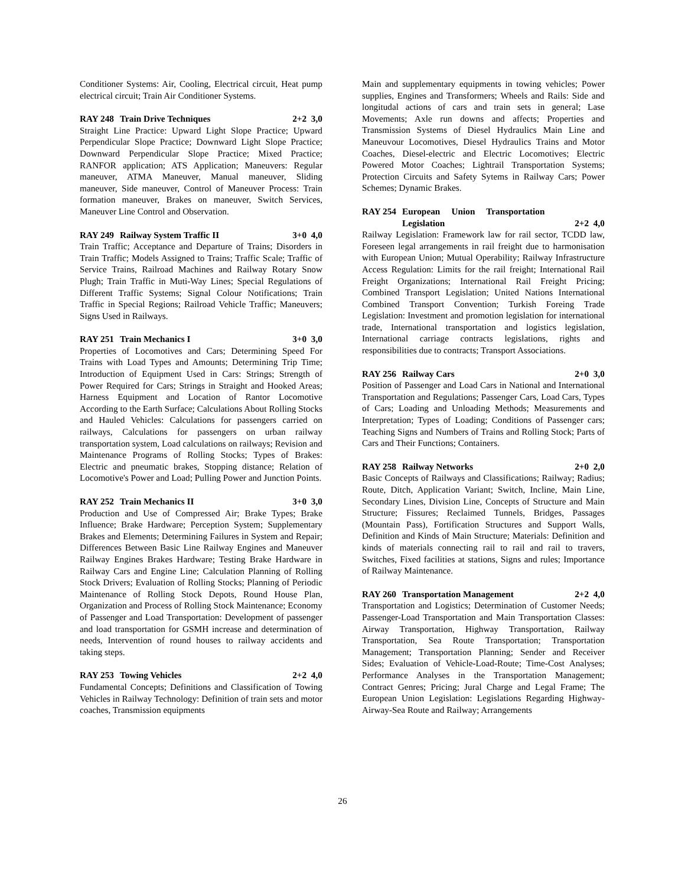Conditioner Systems: Air, Cooling, Electrical circuit, Heat pump electrical circuit; Train Air Conditioner Systems.
RAY 248 Train Drive Techniques 2+2 3,0
Straight Line Practice: Upward Light Slope Practice; Upward Perpendicular Slope Practice; Downward Light Slope Practice; Downward Perpendicular Slope Practice; Mixed Practice; RANFOR application; ATS Application; Maneuvers: Regular maneuver, ATMA Maneuver, Manual maneuver, Sliding maneuver, Side maneuver, Control of Maneuver Process: Train formation maneuver, Brakes on maneuver, Switch Services, Maneuver Line Control and Observation.
RAY 249 Railway System Traffic II 3+0 4,0
Train Traffic; Acceptance and Departure of Trains; Disorders in Train Traffic; Models Assigned to Trains; Traffic Scale; Traffic of Service Trains, Railroad Machines and Railway Rotary Snow Plugh; Train Traffic in Muti-Way Lines; Special Regulations of Different Traffic Systems; Signal Colour Notifications; Train Traffic in Special Regions; Railroad Vehicle Traffic; Maneuvers; Signs Used in Railways.
RAY 251 Train Mechanics I 3+0 3,0
Properties of Locomotives and Cars; Determining Speed For Trains with Load Types and Amounts; Determining Trip Time; Introduction of Equipment Used in Cars: Strings; Strength of Power Required for Cars; Strings in Straight and Hooked Areas; Harness Equipment and Location of Rantor Locomotive According to the Earth Surface; Calculations About Rolling Stocks and Hauled Vehicles: Calculations for passengers carried on railways, Calculations for passengers on urban railway transportation system, Load calculations on railways; Revision and Maintenance Programs of Rolling Stocks; Types of Brakes: Electric and pneumatic brakes, Stopping distance; Relation of Locomotive's Power and Load; Pulling Power and Junction Points.
RAY 252 Train Mechanics II 3+0 3,0
Production and Use of Compressed Air; Brake Types; Brake Influence; Brake Hardware; Perception System; Supplementary Brakes and Elements; Determining Failures in System and Repair; Differences Between Basic Line Railway Engines and Maneuver Railway Engines Brakes Hardware; Testing Brake Hardware in Railway Cars and Engine Line; Calculation Planning of Rolling Stock Drivers; Evaluation of Rolling Stocks; Planning of Periodic Maintenance of Rolling Stock Depots, Round House Plan, Organization and Process of Rolling Stock Maintenance; Economy of Passenger and Load Transportation: Development of passenger and load transportation for GSMH increase and determination of needs, Intervention of round houses to railway accidents and taking steps.
RAY 253 Towing Vehicles 2+2 4,0
Fundamental Concepts; Definitions and Classification of Towing Vehicles in Railway Technology: Definition of train sets and motor coaches, Transmission equipments
Main and supplementary equipments in towing vehicles; Power supplies, Engines and Transformers; Wheels and Rails: Side and longitudal actions of cars and train sets in general; Lase Movements; Axle run downs and affects; Properties and Transmission Systems of Diesel Hydraulics Main Line and Maneuvour Locomotives, Diesel Hydraulics Trains and Motor Coaches, Diesel-electric and Electric Locomotives; Electric Powered Motor Coaches; Lightrail Transportation Systems; Protection Circuits and Safety Sytems in Railway Cars; Power Schemes; Dynamic Brakes.
RAY 254 European Union Transportation
Legislation
2+2 4,0
Railway Legislation: Framework law for rail sector, TCDD law, Foreseen legal arrangements in rail freight due to harmonisation with European Union; Mutual Operability; Railway Infrastructure Access Regulation: Limits for the rail freight; International Rail Freight Organizations; International Rail Freight Pricing; Combined Transport Legislation; United Nations International Combined Transport Convention; Turkish Foreing Trade Legislation: Investment and promotion legislation for international trade, International transportation and logistics legislation, International carriage contracts legislations, rights and responsibilities due to contracts; Transport Associations.
RAY 256 Railway Cars 2+0 3,0
Position of Passenger and Load Cars in National and International Transportation and Regulations; Passenger Cars, Load Cars, Types of Cars; Loading and Unloading Methods; Measurements and Interpretation; Types of Loading; Conditions of Passenger cars; Teaching Signs and Numbers of Trains and Rolling Stock; Parts of Cars and Their Functions; Containers.
RAY 258 Railway Networks 2+0 2,0
Basic Concepts of Railways and Classifications; Railway; Radius; Route, Ditch, Application Variant; Switch, Incline, Main Line, Secondary Lines, Division Line, Concepts of Structure and Main Structure; Fissures; Reclaimed Tunnels, Bridges, Passages (Mountain Pass), Fortification Structures and Support Walls, Definition and Kinds of Main Structure; Materials: Definition and kinds of materials connecting rail to rail and rail to travers, Switches, Fixed facilities at stations, Signs and rules; Importance of Railway Maintenance.
RAY 260 Transportation Management 2+2 4,0
Transportation and Logistics; Determination of Customer Needs; Passenger-Load Transportation and Main Transportation Classes: Airway Transportation, Highway Transportation, Railway Transportation, Sea Route Transportation; Transportation Management; Transportation Planning; Sender and Receiver Sides; Evaluation of Vehicle-Load-Route; Time-Cost Analyses; Performance Analyses in the Transportation Management; Contract Genres; Pricing; Jural Charge and Legal Frame; The European Union Legislation: Legislations Regarding Highway-Airway-Sea Route and Railway; Arrangements
26